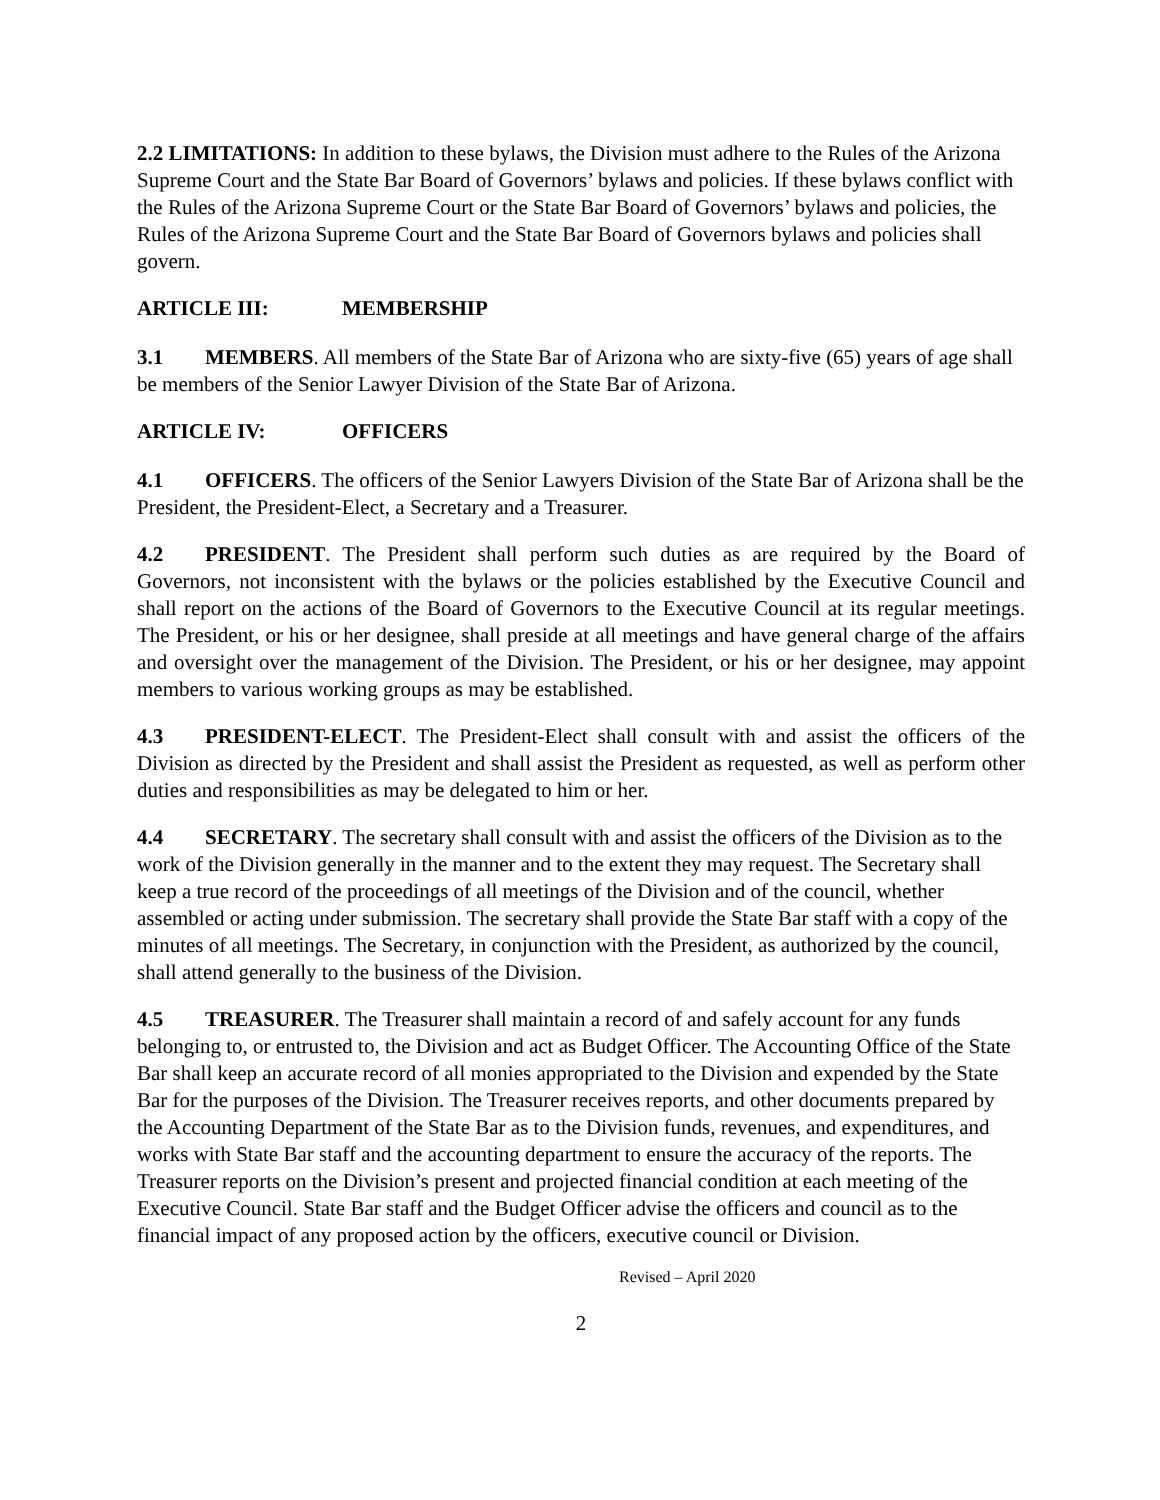2.2 LIMITATIONS: In addition to these bylaws, the Division must adhere to the Rules of the Arizona Supreme Court and the State Bar Board of Governors’ bylaws and policies. If these bylaws conflict with the Rules of the Arizona Supreme Court or the State Bar Board of Governors’ bylaws and policies, the Rules of the Arizona Supreme Court and the State Bar Board of Governors bylaws and policies shall govern.
ARTICLE III: MEMBERSHIP
3.1 MEMBERS. All members of the State Bar of Arizona who are sixty-five (65) years of age shall be members of the Senior Lawyer Division of the State Bar of Arizona.
ARTICLE IV: OFFICERS
4.1 OFFICERS. The officers of the Senior Lawyers Division of the State Bar of Arizona shall be the President, the President-Elect, a Secretary and a Treasurer.
4.2 PRESIDENT. The President shall perform such duties as are required by the Board of Governors, not inconsistent with the bylaws or the policies established by the Executive Council and shall report on the actions of the Board of Governors to the Executive Council at its regular meetings. The President, or his or her designee, shall preside at all meetings and have general charge of the affairs and oversight over the management of the Division. The President, or his or her designee, may appoint members to various working groups as may be established.
4.3 PRESIDENT-ELECT. The President-Elect shall consult with and assist the officers of the Division as directed by the President and shall assist the President as requested, as well as perform other duties and responsibilities as may be delegated to him or her.
4.4 SECRETARY. The secretary shall consult with and assist the officers of the Division as to the work of the Division generally in the manner and to the extent they may request. The Secretary shall keep a true record of the proceedings of all meetings of the Division and of the council, whether assembled or acting under submission. The secretary shall provide the State Bar staff with a copy of the minutes of all meetings. The Secretary, in conjunction with the President, as authorized by the council, shall attend generally to the business of the Division.
4.5 TREASURER. The Treasurer shall maintain a record of and safely account for any funds belonging to, or entrusted to, the Division and act as Budget Officer. The Accounting Office of the State Bar shall keep an accurate record of all monies appropriated to the Division and expended by the State Bar for the purposes of the Division. The Treasurer receives reports, and other documents prepared by the Accounting Department of the State Bar as to the Division funds, revenues, and expenditures, and works with State Bar staff and the accounting department to ensure the accuracy of the reports. The Treasurer reports on the Division’s present and projected financial condition at each meeting of the Executive Council. State Bar staff and the Budget Officer advise the officers and council as to the financial impact of any proposed action by the officers, executive council or Division.
Revised – April 2020
2